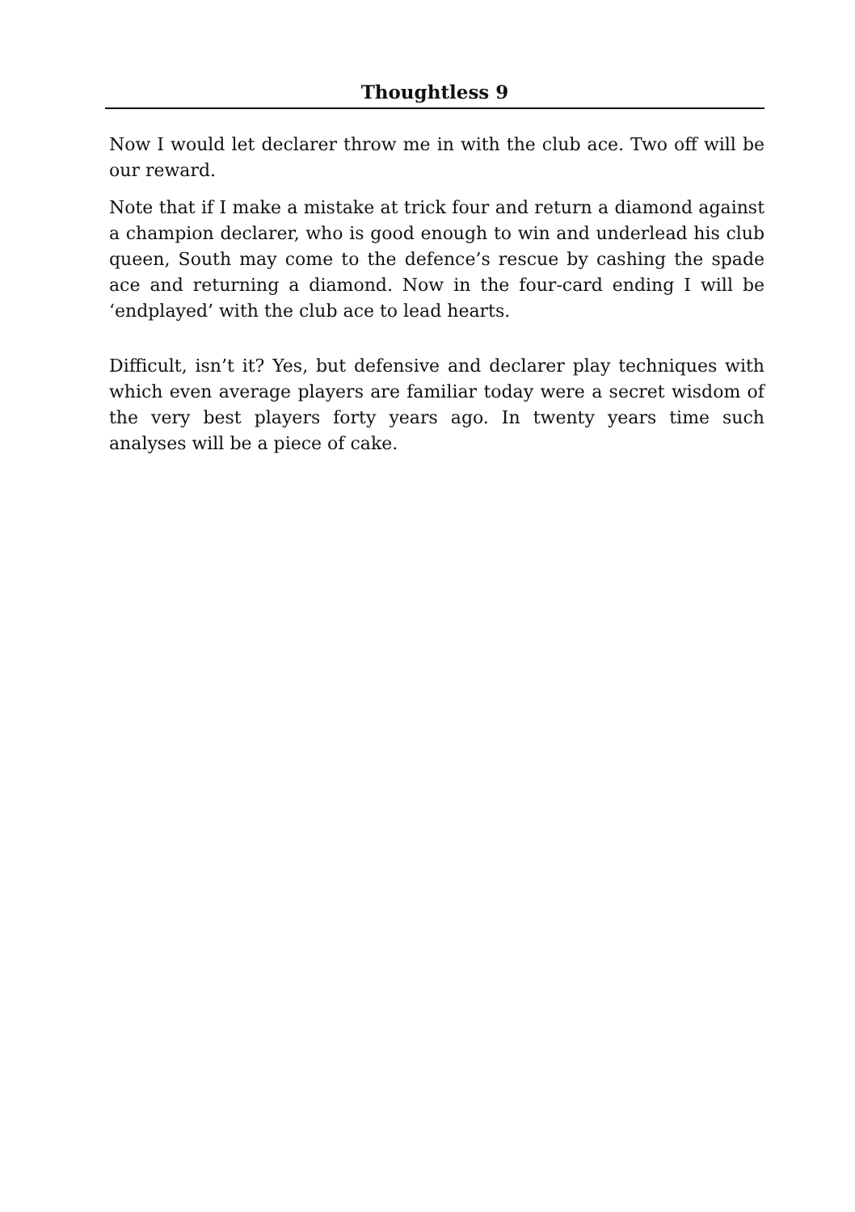Thoughtless 9
Now I would let declarer throw me in with the club ace. Two off will be our reward.
Note that if I make a mistake at trick four and return a diamond against a champion declarer, who is good enough to win and underlead his club queen, South may come to the defence’s rescue by cashing the spade ace and returning a diamond. Now in the four-card ending I will be ‘endplayed’ with the club ace to lead hearts.
Difficult, isn’t it? Yes, but defensive and declarer play techniques with which even average players are familiar today were a secret wisdom of the very best players forty years ago. In twenty years time such analyses will be a piece of cake.